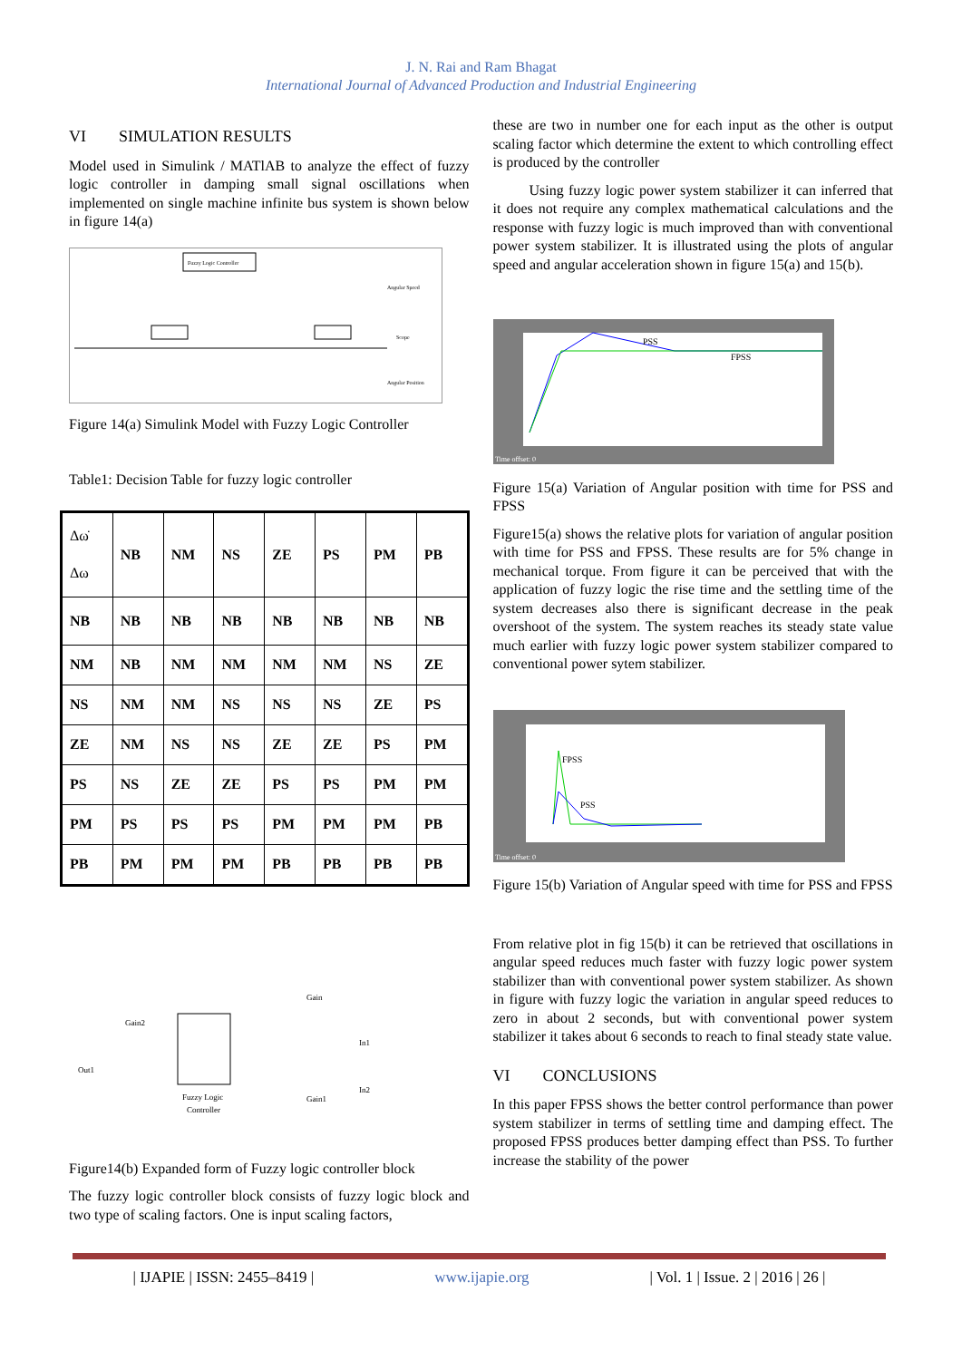J. N. Rai and Ram Bhagat
International Journal of Advanced Production and Industrial Engineering
VI SIMULATION RESULTS
Model used in Simulink / MATlAB to analyze the effect of fuzzy logic controller in damping small signal oscillations when implemented on single machine infinite bus system is shown below in figure 14(a)
Fuzzy Logic Controller
Scope
Angular Speed
Angular Position
Figure 14(a) Simulink Model with Fuzzy Logic Controller
Table1: Decision Table for fuzzy logic controller
| Δω̇ Δω | NB | NM | NS | ZE | PS | PM | PB |
| --- | --- | --- | --- | --- | --- | --- | --- |
| NB | NB | NB | NB | NB | NB | NB | NB |
| NM | NB | NM | NM | NM | NM | NS | ZE |
| NS | NM | NM | NS | NS | NS | ZE | PS |
| ZE | NM | NS | NS | ZE | ZE | PS | PM |
| PS | NS | ZE | ZE | PS | PS | PM | PM |
| PM | PS | PS | PS | PM | PM | PM | PB |
| PB | PM | PM | PM | PB | PB | PB | PB |
Gain
Gain2
Out1
Fuzzy Logic
Controller
In1
Gain1
In2
Figure14(b) Expanded form of Fuzzy logic controller block
The fuzzy logic controller block consists of fuzzy logic block and two type of scaling factors. One is input scaling factors,
these are two in number one for each input as the other is output scaling factor which determine the extent to which controlling effect is produced by the controller
Using fuzzy logic power system stabilizer it can inferred that it does not require any complex mathematical calculations and the response with fuzzy logic is much improved than with conventional power system stabilizer. It is illustrated using the plots of angular speed and angular acceleration shown in figure 15(a) and 15(b).
PSS
FPSS
Time offset: 0
Figure 15(a) Variation of Angular position with time for PSS and FPSS
Figure15(a) shows the relative plots for variation of angular position with time for PSS and FPSS. These results are for 5% change in mechanical torque. From figure it can be perceived that with the application of fuzzy logic the rise time and the settling time of the system decreases also there is significant decrease in the peak overshoot of the system. The system reaches its steady state value much earlier with fuzzy logic power system stabilizer compared to conventional power sytem stabilizer.
FPSS
PSS
Time offset: 0
Figure 15(b) Variation of Angular speed with time for PSS and FPSS
From relative plot in fig 15(b) it can be retrieved that oscillations in angular speed reduces much faster with fuzzy logic power system stabilizer than with conventional power system stabilizer. As shown in figure with fuzzy logic the variation in angular speed reduces to zero in about 2 seconds, but with conventional power system stabilizer it takes about 6 seconds to reach to final steady state value.
VI CONCLUSIONS
In this paper FPSS shows the better control performance than power system stabilizer in terms of settling time and damping effect. The proposed FPSS produces better damping effect than PSS. To further increase the stability of the power
| IJAPIE | ISSN: 2455–8419 | www.ijapie.org | Vol. 1 | Issue. 2 | 2016 | 26 |